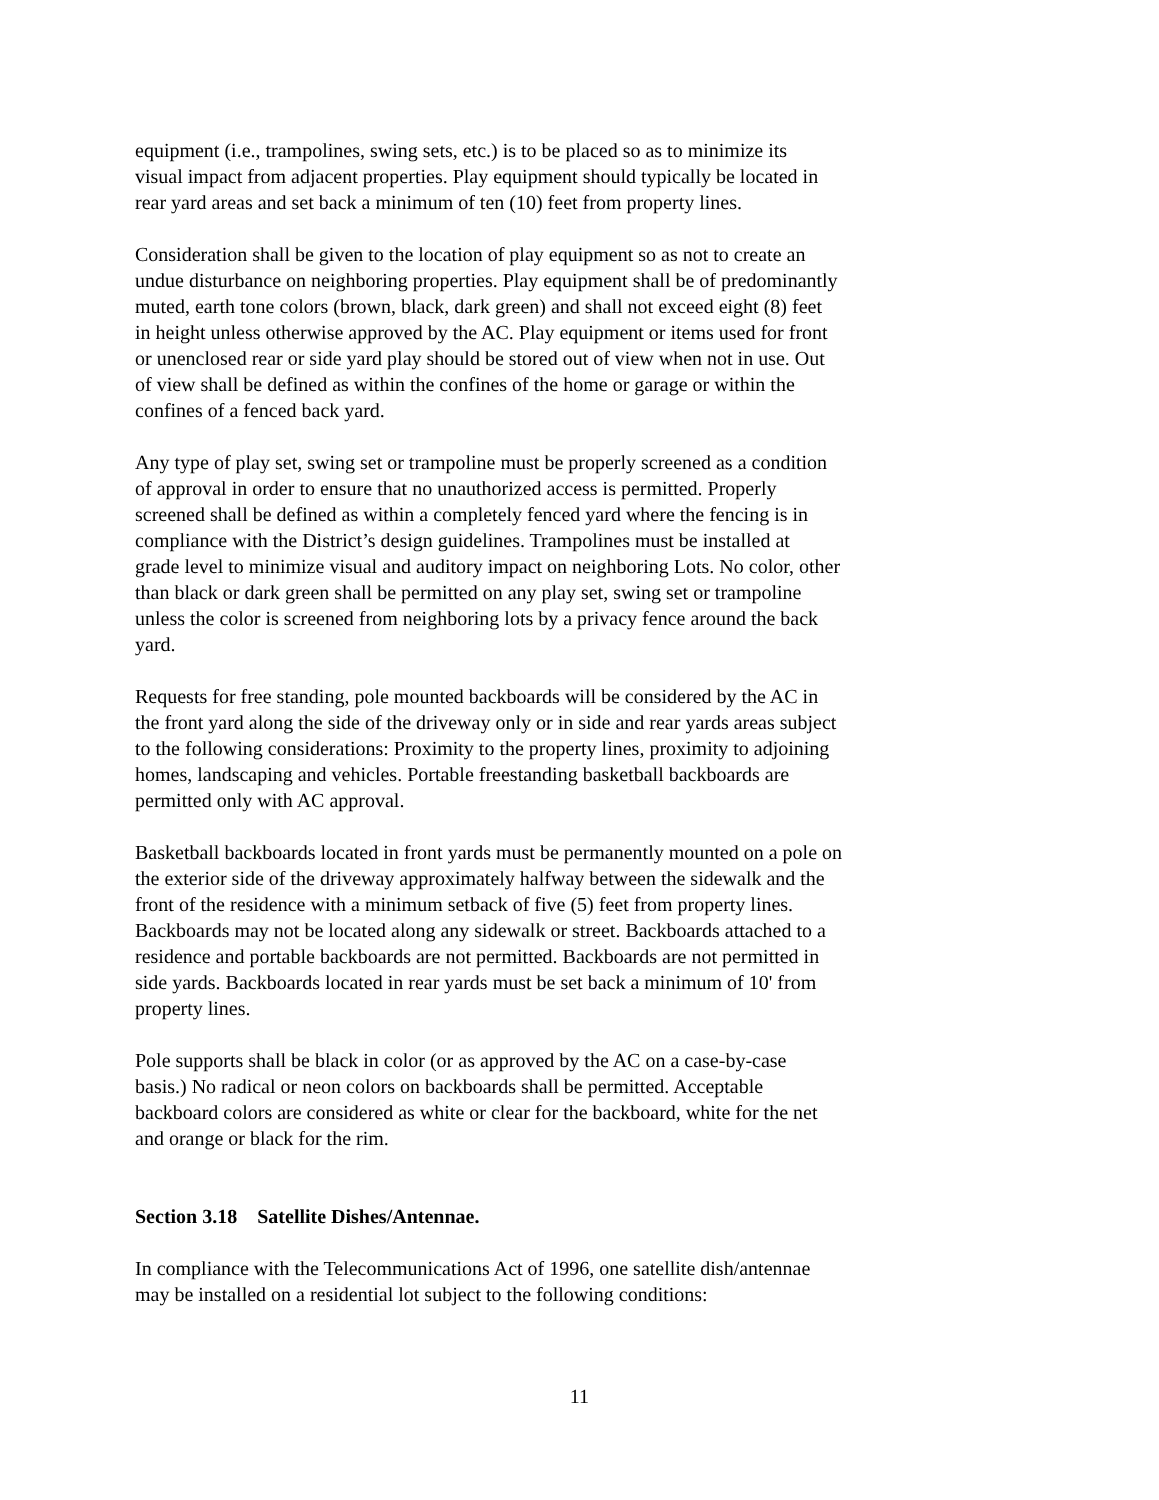equipment (i.e., trampolines, swing sets, etc.) is to be placed so as to minimize its
visual impact from adjacent properties. Play equipment should typically be located in
rear yard areas and set back a minimum of ten (10) feet from property lines.
Consideration shall be given to the location of play equipment so as not to create an
undue disturbance on neighboring properties. Play equipment shall be of predominantly
muted, earth tone colors (brown, black, dark green) and shall not exceed eight (8) feet
in height unless otherwise approved by the AC. Play equipment or items used for front
or unenclosed rear or side yard play should be stored out of view when not in use. Out
of view shall be defined as within the confines of the home or garage or within the
confines of a fenced back yard.
Any type of play set, swing set or trampoline must be properly screened as a condition
of approval in order to ensure that no unauthorized access is permitted. Properly
screened shall be defined as within a completely fenced yard where the fencing is in
compliance with the District’s design guidelines. Trampolines must be installed at
grade level to minimize visual and auditory impact on neighboring Lots. No color, other
than black or dark green shall be permitted on any play set, swing set or trampoline
unless the color is screened from neighboring lots by a privacy fence around the back
yard.
Requests for free standing, pole mounted backboards will be considered by the AC in
the front yard along the side of the driveway only or in side and rear yards areas subject
to the following considerations: Proximity to the property lines, proximity to adjoining
homes, landscaping and vehicles. Portable freestanding basketball backboards are
permitted only with AC approval.
Basketball backboards located in front yards must be permanently mounted on a pole on
the exterior side of the driveway approximately halfway between the sidewalk and the
front of the residence with a minimum setback of five (5) feet from property lines.
Backboards may not be located along any sidewalk or street. Backboards attached to a
residence and portable backboards are not permitted. Backboards are not permitted in
side yards. Backboards located in rear yards must be set back a minimum of 10' from
property lines.
Pole supports shall be black in color (or as approved by the AC on a case-by-case
basis.) No radical or neon colors on backboards shall be permitted. Acceptable
backboard colors are considered as white or clear for the backboard, white for the net
and orange or black for the rim.
Section 3.18 Satellite Dishes/Antennae.
In compliance with the Telecommunications Act of 1996, one satellite dish/antennae
may be installed on a residential lot subject to the following conditions:
11